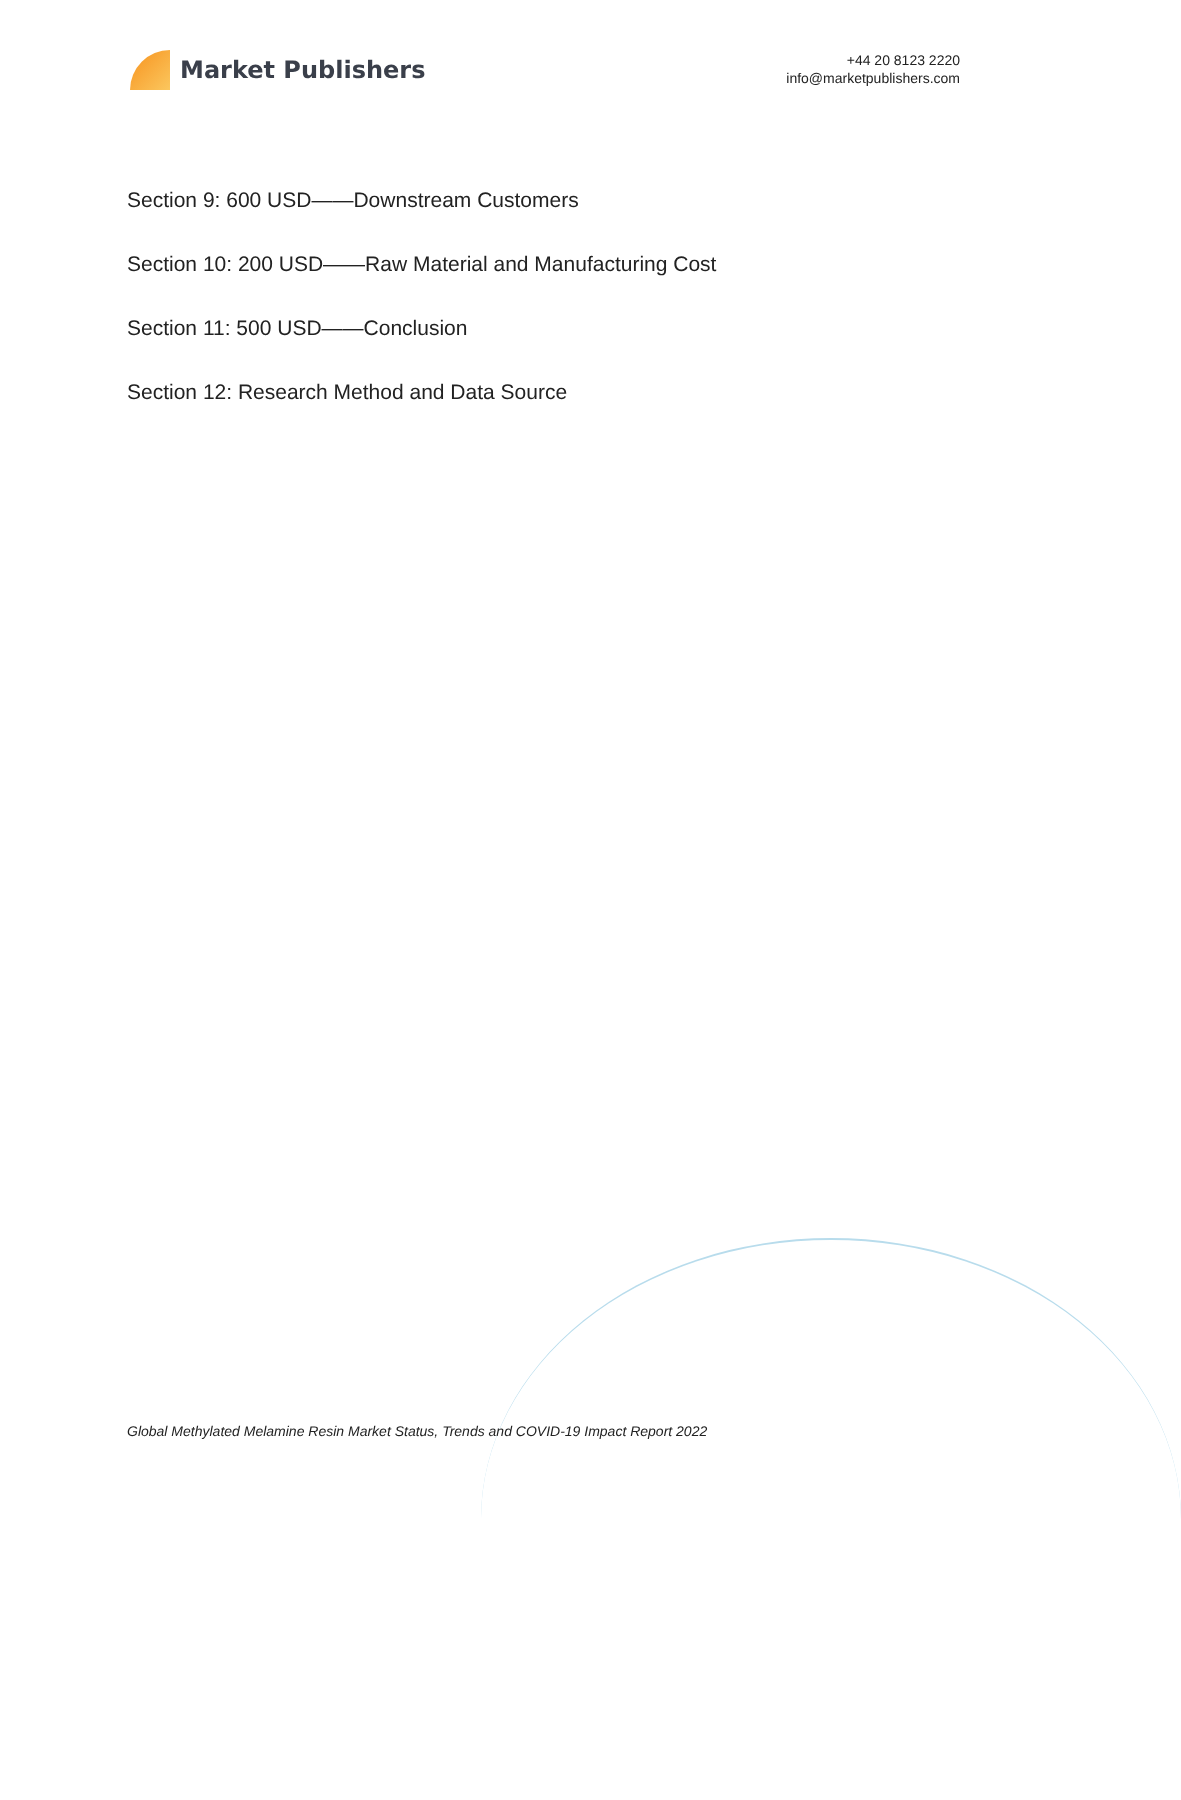Market Publishers
+44 20 8123 2220
info@marketpublishers.com
Section 9: 600 USD——Downstream Customers
Section 10: 200 USD——Raw Material and Manufacturing Cost
Section 11: 500 USD——Conclusion
Section 12: Research Method and Data Source
Global Methylated Melamine Resin Market Status, Trends and COVID-19 Impact Report 2022